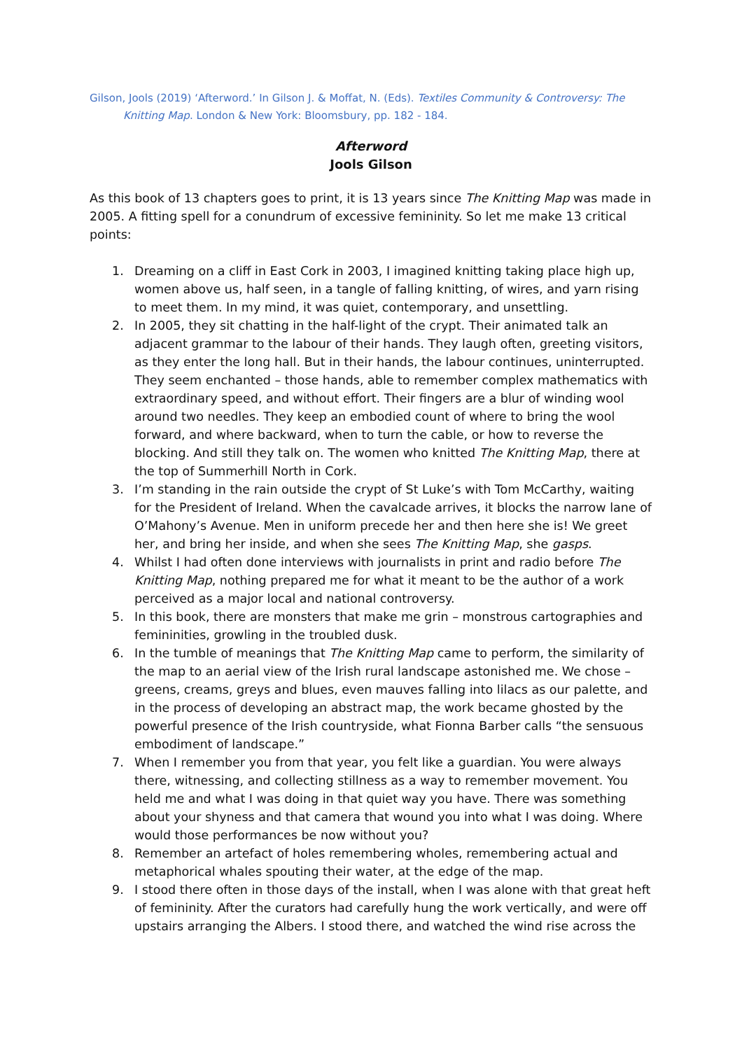Gilson, Jools (2019) ‘Afterword.’ In Gilson J. & Moffat, N. (Eds). Textiles Community & Controversy: The Knitting Map. London & New York: Bloomsbury, pp. 182 - 184.
Afterword
Jools Gilson
As this book of 13 chapters goes to print, it is 13 years since The Knitting Map was made in 2005. A fitting spell for a conundrum of excessive femininity. So let me make 13 critical points:
1. Dreaming on a cliff in East Cork in 2003, I imagined knitting taking place high up, women above us, half seen, in a tangle of falling knitting, of wires, and yarn rising to meet them. In my mind, it was quiet, contemporary, and unsettling.
2. In 2005, they sit chatting in the half-light of the crypt. Their animated talk an adjacent grammar to the labour of their hands. They laugh often, greeting visitors, as they enter the long hall. But in their hands, the labour continues, uninterrupted. They seem enchanted – those hands, able to remember complex mathematics with extraordinary speed, and without effort. Their fingers are a blur of winding wool around two needles. They keep an embodied count of where to bring the wool forward, and where backward, when to turn the cable, or how to reverse the blocking. And still they talk on. The women who knitted The Knitting Map, there at the top of Summerhill North in Cork.
3. I’m standing in the rain outside the crypt of St Luke’s with Tom McCarthy, waiting for the President of Ireland. When the cavalcade arrives, it blocks the narrow lane of O’Mahony’s Avenue. Men in uniform precede her and then here she is! We greet her, and bring her inside, and when she sees The Knitting Map, she gasps.
4. Whilst I had often done interviews with journalists in print and radio before The Knitting Map, nothing prepared me for what it meant to be the author of a work perceived as a major local and national controversy.
5. In this book, there are monsters that make me grin – monstrous cartographies and femininities, growling in the troubled dusk.
6. In the tumble of meanings that The Knitting Map came to perform, the similarity of the map to an aerial view of the Irish rural landscape astonished me. We chose – greens, creams, greys and blues, even mauves falling into lilacs as our palette, and in the process of developing an abstract map, the work became ghosted by the powerful presence of the Irish countryside, what Fionna Barber calls “the sensuous embodiment of landscape.”
7. When I remember you from that year, you felt like a guardian. You were always there, witnessing, and collecting stillness as a way to remember movement. You held me and what I was doing in that quiet way you have. There was something about your shyness and that camera that wound you into what I was doing. Where would those performances be now without you?
8. Remember an artefact of holes remembering wholes, remembering actual and metaphorical whales spouting their water, at the edge of the map.
9. I stood there often in those days of the install, when I was alone with that great heft of femininity. After the curators had carefully hung the work vertically, and were off upstairs arranging the Albers. I stood there, and watched the wind rise across the